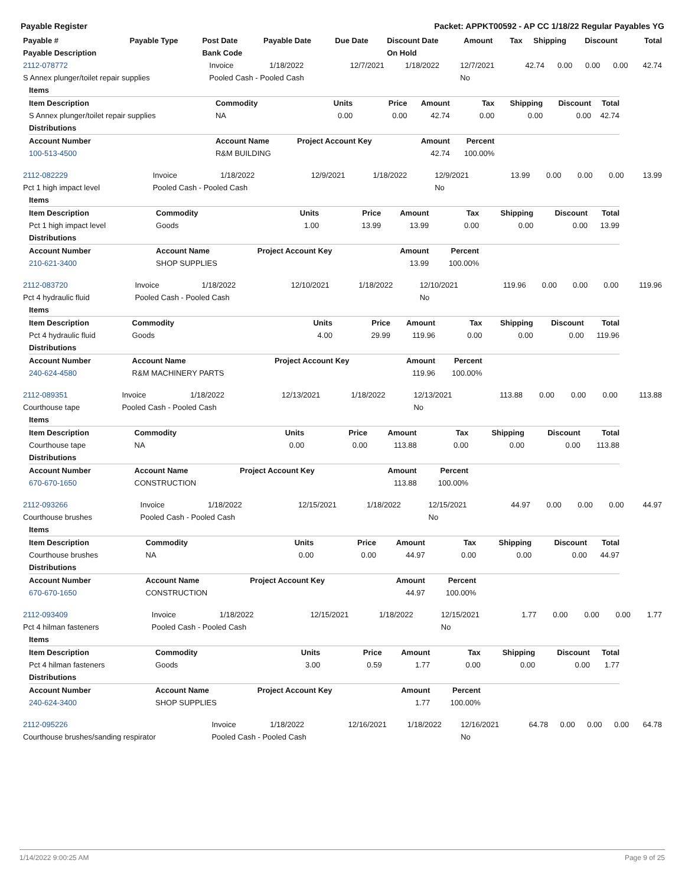Payable Register Packet: APPKT00592 - AP CC 1/18/22 Regular Payables YG
| Payable # | Payable Type | Post Date | Payable Date | Due Date | Discount Date | Amount | Tax | Shipping | Discount | Total |
| --- | --- | --- | --- | --- | --- | --- | --- | --- | --- | --- |
| Payable Description | | Bank Code | | | On Hold | | | | | |
| 2112-078772 | Invoice | 1/18/2022 | 12/7/2021 | 1/18/2022 | 12/7/2021 | 42.74 | 0.00 | 0.00 | 0.00 | 42.74 |
| S Annex plunger/toilet repair supplies | Pooled Cash - Pooled Cash | | | | No | | | | | |
| Items | | | | | | | | |
| --- | --- | --- | --- | --- | --- | --- | --- | --- |
| Item Description | Commodity | Units | Price | Amount | Tax | Shipping | Discount | Total |
| S Annex plunger/toilet repair supplies | NA | 0.00 | 0.00 | 42.74 | 0.00 | 0.00 | 0.00 | 42.74 |
| Distributions | | | | | | | | |
| Account Number | Account Name | Project Account Key | | Amount | Percent | | | |
| 100-513-4500 | R&M BUILDING | | | 42.74 | 100.00% | | | |
| 2112-082229 | Invoice | 1/18/2022 | 12/9/2021 | 1/18/2022 | 12/9/2021 | 13.99 | 0.00 | 0.00 | 0.00 | 13.99 |
| Pct 1 high impact level | Pooled Cash - Pooled Cash | | | | No | | | | | |
| Items | | | | | | | | |
| --- | --- | --- | --- | --- | --- | --- | --- | --- |
| Item Description | Commodity | Units | Price | Amount | Tax | Shipping | Discount | Total |
| Pct 1 high impact level | Goods | 1.00 | 13.99 | 13.99 | 0.00 | 0.00 | 0.00 | 13.99 |
| Distributions | | | | | | | | |
| Account Number | Account Name | Project Account Key | | Amount | Percent | | | |
| 210-621-3400 | SHOP SUPPLIES | | | 13.99 | 100.00% | | | |
| 2112-083720 | Invoice | 1/18/2022 | 12/10/2021 | 1/18/2022 | 12/10/2021 | 119.96 | 0.00 | 0.00 | 0.00 | 119.96 |
| Pct 4 hydraulic fluid | Pooled Cash - Pooled Cash | | | | No | | | | | |
| Items | | | | | | | | |
| --- | --- | --- | --- | --- | --- | --- | --- | --- |
| Item Description | Commodity | Units | Price | Amount | Tax | Shipping | Discount | Total |
| Pct 4 hydraulic fluid | Goods | 4.00 | 29.99 | 119.96 | 0.00 | 0.00 | 0.00 | 119.96 |
| Distributions | | | | | | | | |
| Account Number | Account Name | Project Account Key | | Amount | Percent | | | |
| 240-624-4580 | R&M MACHINERY PARTS | | | 119.96 | 100.00% | | | |
| 2112-089351 | Invoice | 1/18/2022 | 12/13/2021 | 1/18/2022 | 12/13/2021 | 113.88 | 0.00 | 0.00 | 0.00 | 113.88 |
| Courthouse tape | Pooled Cash - Pooled Cash | | | | No | | | | | |
| Items | | | | | | | | |
| --- | --- | --- | --- | --- | --- | --- | --- | --- |
| Item Description | Commodity | Units | Price | Amount | Tax | Shipping | Discount | Total |
| Courthouse tape | NA | 0.00 | 0.00 | 113.88 | 0.00 | 0.00 | 0.00 | 113.88 |
| Distributions | | | | | | | | |
| Account Number | Account Name | Project Account Key | | Amount | Percent | | | |
| 670-670-1650 | CONSTRUCTION | | | 113.88 | 100.00% | | | |
| 2112-093266 | Invoice | 1/18/2022 | 12/15/2021 | 1/18/2022 | 12/15/2021 | 44.97 | 0.00 | 0.00 | 0.00 | 44.97 |
| Courthouse brushes | Pooled Cash - Pooled Cash | | | | No | | | | | |
| Items | | | | | | | | |
| --- | --- | --- | --- | --- | --- | --- | --- | --- |
| Item Description | Commodity | Units | Price | Amount | Tax | Shipping | Discount | Total |
| Courthouse brushes | NA | 0.00 | 0.00 | 44.97 | 0.00 | 0.00 | 0.00 | 44.97 |
| Distributions | | | | | | | | |
| Account Number | Account Name | Project Account Key | | Amount | Percent | | | |
| 670-670-1650 | CONSTRUCTION | | | 44.97 | 100.00% | | | |
| 2112-093409 | Invoice | 1/18/2022 | 12/15/2021 | 1/18/2022 | 12/15/2021 | 1.77 | 0.00 | 0.00 | 0.00 | 1.77 |
| Pct 4 hilman fasteners | Pooled Cash - Pooled Cash | | | | No | | | | | |
| Items | | | | | | | | |
| --- | --- | --- | --- | --- | --- | --- | --- | --- |
| Item Description | Commodity | Units | Price | Amount | Tax | Shipping | Discount | Total |
| Pct 4 hilman fasteners | Goods | 3.00 | 0.59 | 1.77 | 0.00 | 0.00 | 0.00 | 1.77 |
| Distributions | | | | | | | | |
| Account Number | Account Name | Project Account Key | | Amount | Percent | | | |
| 240-624-3400 | SHOP SUPPLIES | | | 1.77 | 100.00% | | | |
| 2112-095226 | Invoice | 1/18/2022 | 12/16/2021 | 1/18/2022 | 12/16/2021 | 64.78 | 0.00 | 0.00 | 0.00 | 64.78 |
| Courthouse brushes/sanding respirator | Pooled Cash - Pooled Cash | | | | No | | | | | |
1/14/2022 9:00:25 AM Page 9 of 25